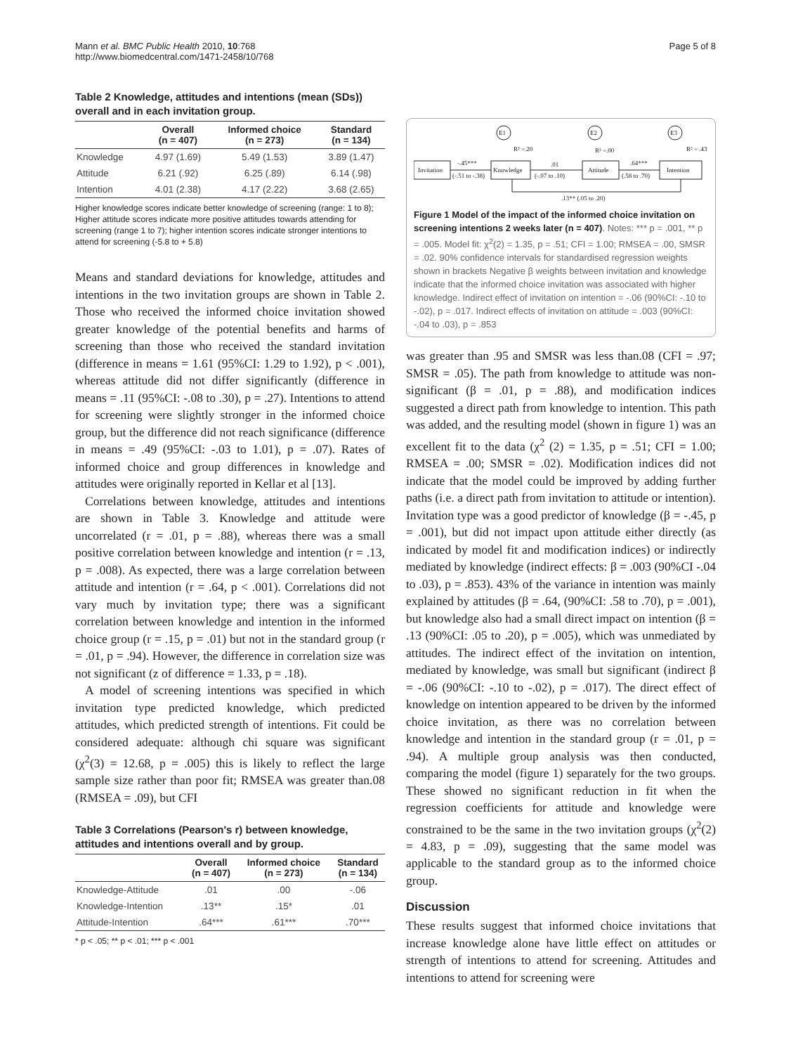Mann et al. BMC Public Health 2010, 10:768
http://www.biomedcentral.com/1471-2458/10/768
Page 5 of 8
Table 2 Knowledge, attitudes and intentions (mean (SDs)) overall and in each invitation group.
| | Overall (n = 407) | Informed choice (n = 273) | Standard (n = 134) |
| --- | --- | --- | --- |
| Knowledge | 4.97 (1.69) | 5.49 (1.53) | 3.89 (1.47) |
| Attitude | 6.21 (.92) | 6.25 (.89) | 6.14 (.98) |
| Intention | 4.01 (2.38) | 4.17 (2.22) | 3.68 (2.65) |
Higher knowledge scores indicate better knowledge of screening (range: 1 to 8); Higher attitude scores indicate more positive attitudes towards attending for screening (range 1 to 7); higher intention scores indicate stronger intentions to attend for screening (-5.8 to + 5.8)
Means and standard deviations for knowledge, attitudes and intentions in the two invitation groups are shown in Table 2. Those who received the informed choice invitation showed greater knowledge of the potential benefits and harms of screening than those who received the standard invitation (difference in means = 1.61 (95%CI: 1.29 to 1.92), p < .001), whereas attitude did not differ significantly (difference in means = .11 (95%CI: -.08 to .30), p = .27). Intentions to attend for screening were slightly stronger in the informed choice group, but the difference did not reach significance (difference in means = .49 (95%CI: -.03 to 1.01), p = .07). Rates of informed choice and group differences in knowledge and attitudes were originally reported in Kellar et al [13].
Correlations between knowledge, attitudes and intentions are shown in Table 3. Knowledge and attitude were uncorrelated (r = .01, p = .88), whereas there was a small positive correlation between knowledge and intention (r = .13, p = .008). As expected, there was a large correlation between attitude and intention (r = .64, p < .001). Correlations did not vary much by invitation type; there was a significant correlation between knowledge and intention in the informed choice group (r = .15, p = .01) but not in the standard group (r = .01, p = .94). However, the difference in correlation size was not significant (z of difference = 1.33, p = .18).
A model of screening intentions was specified in which invitation type predicted knowledge, which predicted attitudes, which predicted strength of intentions. Fit could be considered adequate: although chi square was significant (χ<sup>2</sup>(3) = 12.68, p = .005) this is likely to reflect the large sample size rather than poor fit; RMSEA was greater than.08 (RMSEA = .09), but CFI
Table 3 Correlations (Pearson's r) between knowledge, attitudes and intentions overall and by group.
| | Overall (n = 407) | Informed choice (n = 273) | Standard (n = 134) |
| --- | --- | --- | --- |
| Knowledge-Attitude | .01 | .00 | -.06 |
| Knowledge-Intention | .13** | .15* | .01 |
| Attitude-Intention | .64*** | .61*** | .70*** |
* p < .05; ** p < .01; *** p < .001
E1
E2
E3
R² =.20
R² =.00
R² = .43
Invitation
Knowledge
Attitude
Intention
-.45***
(-.51 to -.38)
.01
(-.07 to .10)
.64***
(.58 to .70)
.13** (.05 to .20)
Figure 1 Model of the impact of the informed choice invitation on screening intentions 2 weeks later (n = 407). Notes: *** p = .001, ** p = .005. Model fit: χ<sup>2</sup>(2) = 1.35, p = .51; CFI = 1.00; RMSEA = .00, SMSR = .02. 90% confidence intervals for standardised regression weights shown in brackets Negative β weights between invitation and knowledge indicate that the informed choice invitation was associated with higher knowledge. Indirect effect of invitation on intention = -.06 (90%CI: -.10 to -.02), p = .017. Indirect effects of invitation on attitude = .003 (90%CI: -.04 to .03), p = .853
was greater than .95 and SMSR was less than.08 (CFI = .97; SMSR = .05). The path from knowledge to attitude was non-significant (β = .01, p = .88), and modification indices suggested a direct path from knowledge to intention. This path was added, and the resulting model (shown in figure 1) was an excellent fit to the data (χ<sup>2</sup> (2) = 1.35, p = .51; CFI = 1.00; RMSEA = .00; SMSR = .02). Modification indices did not indicate that the model could be improved by adding further paths (i.e. a direct path from invitation to attitude or intention). Invitation type was a good predictor of knowledge (β = -.45, p = .001), but did not impact upon attitude either directly (as indicated by model fit and modification indices) or indirectly mediated by knowledge (indirect effects: β = .003 (90%CI -.04 to .03), p = .853). 43% of the variance in intention was mainly explained by attitudes (β = .64, (90%CI: .58 to .70), p = .001), but knowledge also had a small direct impact on intention (β = .13 (90%CI: .05 to .20), p = .005), which was unmediated by attitudes. The indirect effect of the invitation on intention, mediated by knowledge, was small but significant (indirect β = -.06 (90%CI: -.10 to -.02), p = .017). The direct effect of knowledge on intention appeared to be driven by the informed choice invitation, as there was no correlation between knowledge and intention in the standard group (r = .01, p = .94). A multiple group analysis was then conducted, comparing the model (figure 1) separately for the two groups. These showed no significant reduction in fit when the regression coefficients for attitude and knowledge were constrained to be the same in the two invitation groups (χ<sup>2</sup>(2) = 4.83, p = .09), suggesting that the same model was applicable to the standard group as to the informed choice group.
Discussion
These results suggest that informed choice invitations that increase knowledge alone have little effect on attitudes or strength of intentions to attend for screening. Attitudes and intentions to attend for screening were